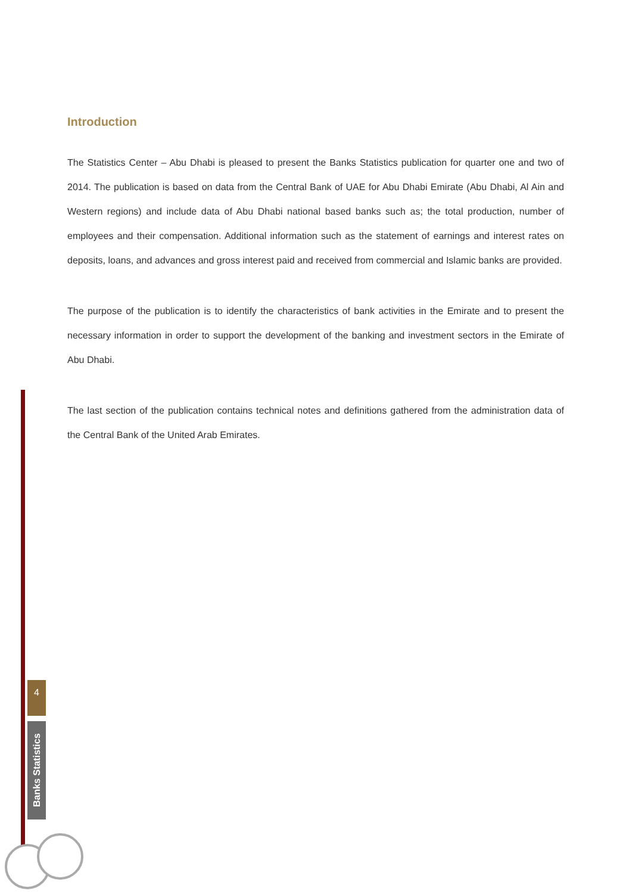Introduction
The Statistics Center – Abu Dhabi is pleased to present the Banks Statistics publication for quarter one and two of 2014. The publication is based on data from the Central Bank of UAE for Abu Dhabi Emirate (Abu Dhabi, Al Ain and Western regions) and include data of Abu Dhabi national based banks such as; the total production, number of employees and their compensation. Additional information such as the statement of earnings and interest rates on deposits, loans, and advances and gross interest paid and received from commercial and Islamic banks are provided.
The purpose of the publication is to identify the characteristics of bank activities in the Emirate and to present the necessary information in order to support the development of the banking and investment sectors in the Emirate of Abu Dhabi.
The last section of the publication contains technical notes and definitions gathered from the administration data of the Central Bank of the United Arab Emirates.
4
Banks Statistics